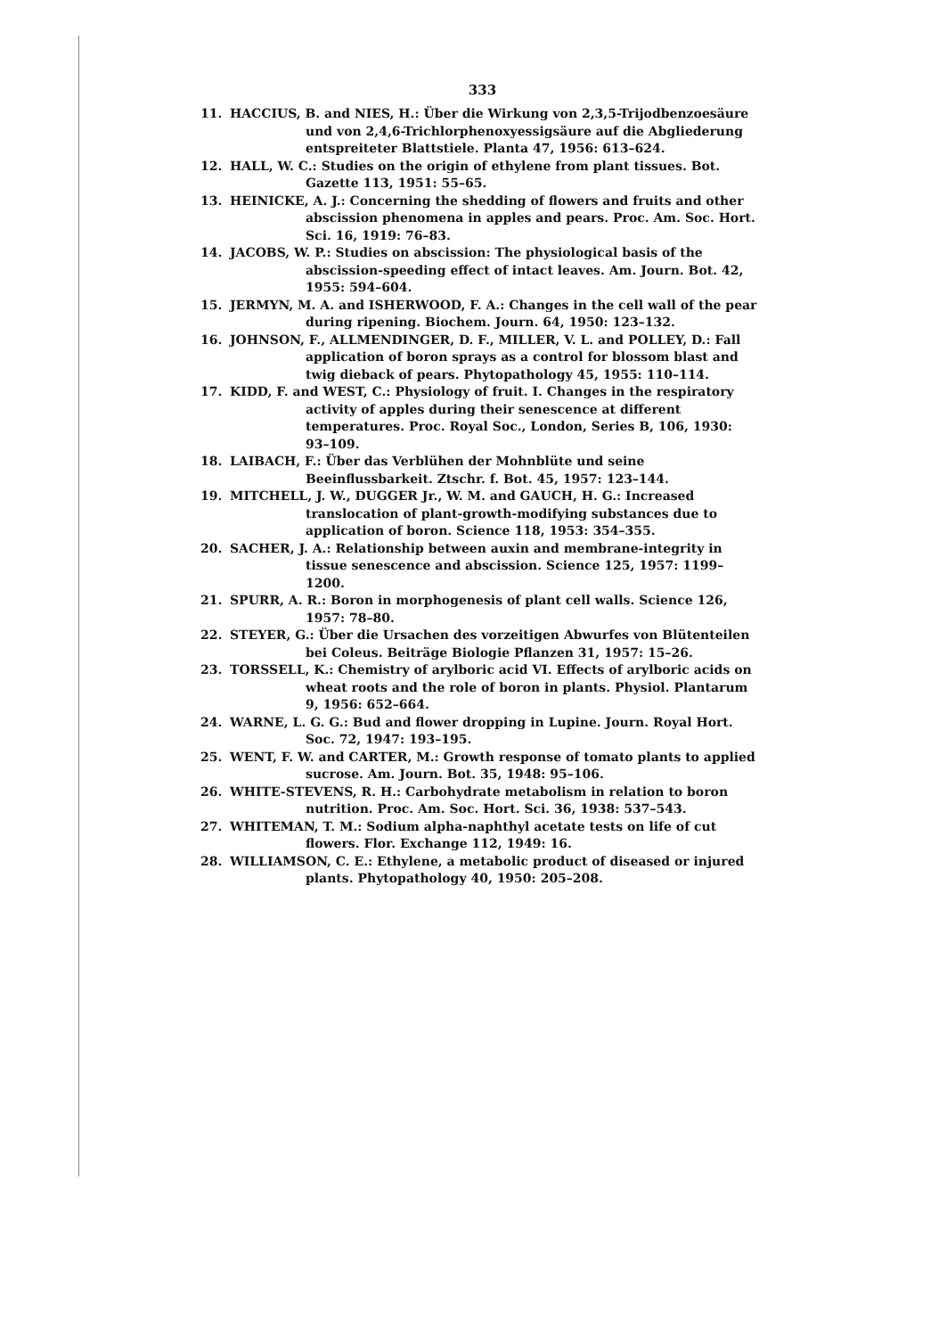333
11. HACCIUS, B. and NIES, H.: Über die Wirkung von 2,3,5-Trijodbenzoesäure und von 2,4,6-Trichlorphenoxyessigsäure auf die Abgliederung entspreiteter Blattstiele. Planta 47, 1956: 613–624.
12. HALL, W. C.: Studies on the origin of ethylene from plant tissues. Bot. Gazette 113, 1951: 55–65.
13. HEINICKE, A. J.: Concerning the shedding of flowers and fruits and other abscission phenomena in apples and pears. Proc. Am. Soc. Hort. Sci. 16, 1919: 76–83.
14. JACOBS, W. P.: Studies on abscission: The physiological basis of the abscission-speeding effect of intact leaves. Am. Journ. Bot. 42, 1955: 594–604.
15. JERMYN, M. A. and ISHERWOOD, F. A.: Changes in the cell wall of the pear during ripening. Biochem. Journ. 64, 1950: 123–132.
16. JOHNSON, F., ALLMENDINGER, D. F., MILLER, V. L. and POLLEY, D.: Fall application of boron sprays as a control for blossom blast and twig dieback of pears. Phytopathology 45, 1955: 110–114.
17. KIDD, F. and WEST, C.: Physiology of fruit. I. Changes in the respiratory activity of apples during their senescence at different temperatures. Proc. Royal Soc., London, Series B, 106, 1930: 93–109.
18. LAIBACH, F.: Über das Verblühen der Mohnblüte und seine Beeinflussbarkeit. Ztschr. f. Bot. 45, 1957: 123–144.
19. MITCHELL, J. W., DUGGER Jr., W. M. and GAUCH, H. G.: Increased translocation of plant-growth-modifying substances due to application of boron. Science 118, 1953: 354–355.
20. SACHER, J. A.: Relationship between auxin and membrane-integrity in tissue senescence and abscission. Science 125, 1957: 1199–1200.
21. SPURR, A. R.: Boron in morphogenesis of plant cell walls. Science 126, 1957: 78–80.
22. STEYER, G.: Über die Ursachen des vorzeitigen Abwurfes von Blütenteilen bei Coleus. Beiträge Biologie Pflanzen 31, 1957: 15–26.
23. TORSSELL, K.: Chemistry of arylboric acid VI. Effects of arylboric acids on wheat roots and the role of boron in plants. Physiol. Plantarum 9, 1956: 652–664.
24. WARNE, L. G. G.: Bud and flower dropping in Lupine. Journ. Royal Hort. Soc. 72, 1947: 193–195.
25. WENT, F. W. and CARTER, M.: Growth response of tomato plants to applied sucrose. Am. Journ. Bot. 35, 1948: 95–106.
26. WHITE-STEVENS, R. H.: Carbohydrate metabolism in relation to boron nutrition. Proc. Am. Soc. Hort. Sci. 36, 1938: 537–543.
27. WHITEMAN, T. M.: Sodium alpha-naphthyl acetate tests on life of cut flowers. Flor. Exchange 112, 1949: 16.
28. WILLIAMSON, C. E.: Ethylene, a metabolic product of diseased or injured plants. Phytopathology 40, 1950: 205–208.